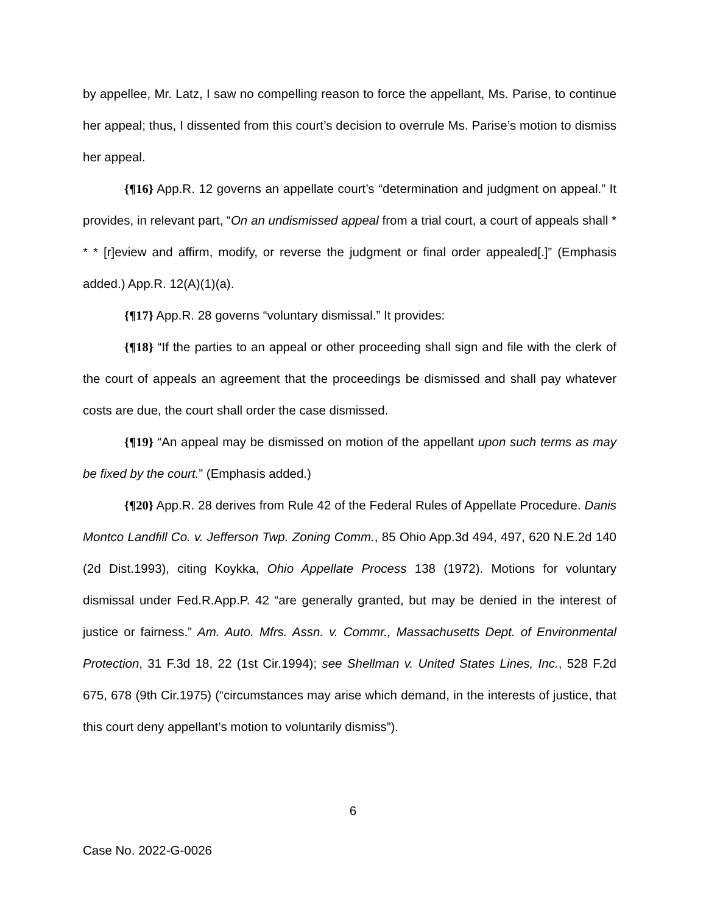by appellee, Mr. Latz, I saw no compelling reason to force the appellant, Ms. Parise, to continue her appeal; thus, I dissented from this court’s decision to overrule Ms. Parise’s motion to dismiss her appeal.
{¶16} App.R. 12 governs an appellate court’s “determination and judgment on appeal.” It provides, in relevant part, “On an undismissed appeal from a trial court, a court of appeals shall * * * [r]eview and affirm, modify, or reverse the judgment or final order appealed[.]” (Emphasis added.) App.R. 12(A)(1)(a).
{¶17} App.R. 28 governs “voluntary dismissal.” It provides:
{¶18} “If the parties to an appeal or other proceeding shall sign and file with the clerk of the court of appeals an agreement that the proceedings be dismissed and shall pay whatever costs are due, the court shall order the case dismissed.
{¶19} “An appeal may be dismissed on motion of the appellant upon such terms as may be fixed by the court.” (Emphasis added.)
{¶20} App.R. 28 derives from Rule 42 of the Federal Rules of Appellate Procedure. Danis Montco Landfill Co. v. Jefferson Twp. Zoning Comm., 85 Ohio App.3d 494, 497, 620 N.E.2d 140 (2d Dist.1993), citing Koykka, Ohio Appellate Process 138 (1972). Motions for voluntary dismissal under Fed.R.App.P. 42 “are generally granted, but may be denied in the interest of justice or fairness.” Am. Auto. Mfrs. Assn. v. Commr., Massachusetts Dept. of Environmental Protection, 31 F.3d 18, 22 (1st Cir.1994); see Shellman v. United States Lines, Inc., 528 F.2d 675, 678 (9th Cir.1975) (“circumstances may arise which demand, in the interests of justice, that this court deny appellant’s motion to voluntarily dismiss”).
6
Case No. 2022-G-0026